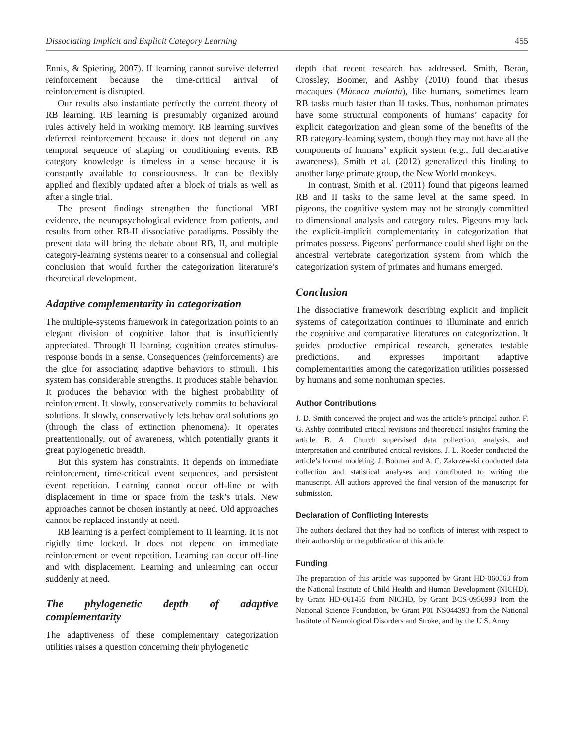Dissociating Implicit and Explicit Category Learning 455
Ennis, & Spiering, 2007). II learning cannot survive deferred reinforcement because the time-critical arrival of reinforcement is disrupted.
Our results also instantiate perfectly the current theory of RB learning. RB learning is presumably organized around rules actively held in working memory. RB learning survives deferred reinforcement because it does not depend on any temporal sequence of shaping or conditioning events. RB category knowledge is timeless in a sense because it is constantly available to consciousness. It can be flexibly applied and flexibly updated after a block of trials as well as after a single trial.
The present findings strengthen the functional MRI evidence, the neuropsychological evidence from patients, and results from other RB-II dissociative paradigms. Possibly the present data will bring the debate about RB, II, and multiple category-learning systems nearer to a consensual and collegial conclusion that would further the categorization literature’s theoretical development.
Adaptive complementarity in categorization
The multiple-systems framework in categorization points to an elegant division of cognitive labor that is insufficiently appreciated. Through II learning, cognition creates stimulus-response bonds in a sense. Consequences (reinforcements) are the glue for associating adaptive behaviors to stimuli. This system has considerable strengths. It produces stable behavior. It produces the behavior with the highest probability of reinforcement. It slowly, conservatively commits to behavioral solutions. It slowly, conservatively lets behavioral solutions go (through the class of extinction phenomena). It operates preattentionally, out of awareness, which potentially grants it great phylogenetic breadth.
But this system has constraints. It depends on immediate reinforcement, time-critical event sequences, and persistent event repetition. Learning cannot occur off-line or with displacement in time or space from the task’s trials. New approaches cannot be chosen instantly at need. Old approaches cannot be replaced instantly at need.
RB learning is a perfect complement to II learning. It is not rigidly time locked. It does not depend on immediate reinforcement or event repetition. Learning can occur off-line and with displacement. Learning and unlearning can occur suddenly at need.
The phylogenetic depth of adaptive complementarity
The adaptiveness of these complementary categorization utilities raises a question concerning their phylogenetic
depth that recent research has addressed. Smith, Beran, Crossley, Boomer, and Ashby (2010) found that rhesus macaques (Macaca mulatta), like humans, sometimes learn RB tasks much faster than II tasks. Thus, nonhuman primates have some structural components of humans’ capacity for explicit categorization and glean some of the benefits of the RB category-learning system, though they may not have all the components of humans’ explicit system (e.g., full declarative awareness). Smith et al. (2012) generalized this finding to another large primate group, the New World monkeys.
In contrast, Smith et al. (2011) found that pigeons learned RB and II tasks to the same level at the same speed. In pigeons, the cognitive system may not be strongly committed to dimensional analysis and category rules. Pigeons may lack the explicit-implicit complementarity in categorization that primates possess. Pigeons’ performance could shed light on the ancestral vertebrate categorization system from which the categorization system of primates and humans emerged.
Conclusion
The dissociative framework describing explicit and implicit systems of categorization continues to illuminate and enrich the cognitive and comparative literatures on categorization. It guides productive empirical research, generates testable predictions, and expresses important adaptive complementarities among the categorization utilities possessed by humans and some nonhuman species.
Author Contributions
J. D. Smith conceived the project and was the article’s principal author. F. G. Ashby contributed critical revisions and theoretical insights framing the article. B. A. Church supervised data collection, analysis, and interpretation and contributed critical revisions. J. L. Roeder conducted the article’s formal modeling. J. Boomer and A. C. Zakrzewski conducted data collection and statistical analyses and contributed to writing the manuscript. All authors approved the final version of the manuscript for submission.
Declaration of Conflicting Interests
The authors declared that they had no conflicts of interest with respect to their authorship or the publication of this article.
Funding
The preparation of this article was supported by Grant HD-060563 from the National Institute of Child Health and Human Development (NICHD), by Grant HD-061455 from NICHD, by Grant BCS-0956993 from the National Science Foundation, by Grant P01 NS044393 from the National Institute of Neurological Disorders and Stroke, and by the U.S. Army